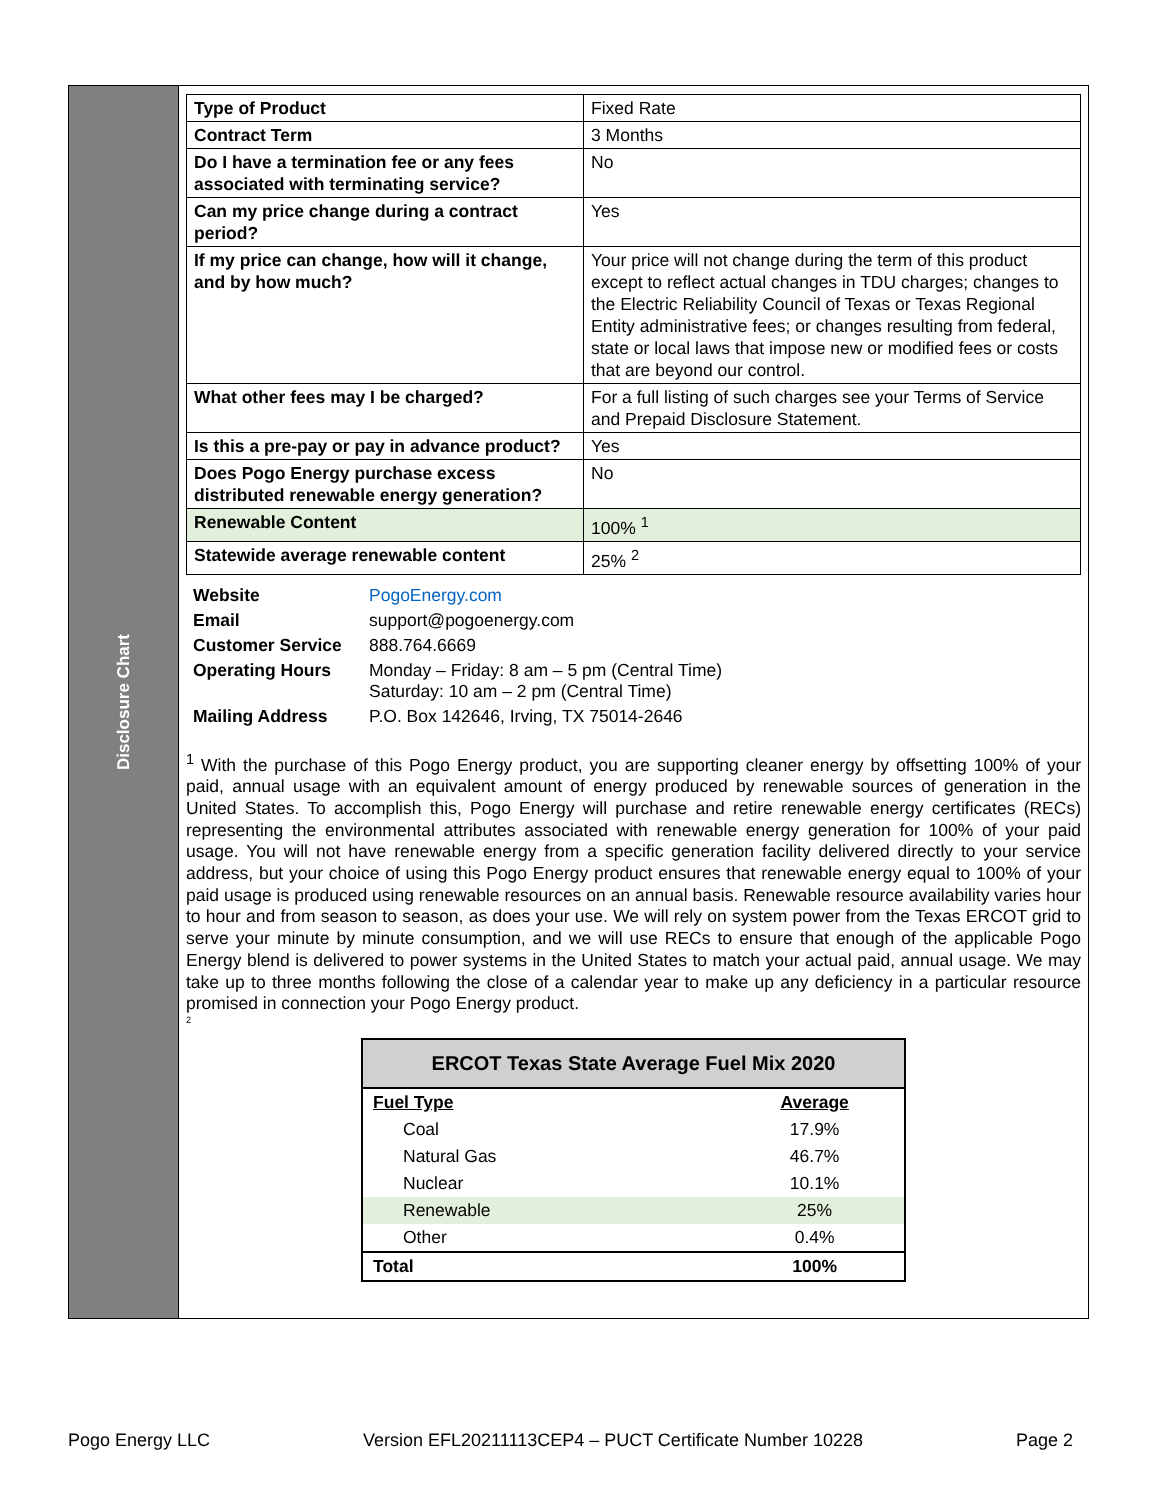Disclosure Chart
| Type of Product | Fixed Rate |
| Contract Term | 3 Months |
| Do I have a termination fee or any fees associated with terminating service? | No |
| Can my price change during a contract period? | Yes |
| If my price can change, how will it change, and by how much? | Your price will not change during the term of this product except to reflect actual changes in TDU charges; changes to the Electric Reliability Council of Texas or Texas Regional Entity administrative fees; or changes resulting from federal, state or local laws that impose new or modified fees or costs that are beyond our control. |
| What other fees may I be charged? | For a full listing of such charges see your Terms of Service and Prepaid Disclosure Statement. |
| Is this a pre-pay or pay in advance product? | Yes |
| Does Pogo Energy purchase excess distributed renewable energy generation? | No |
| Renewable Content | 100% <sup>1</sup> |
| Statewide average renewable content | 25% <sup>2</sup> |
| Website | PogoEnergy.com |
| Email | support@pogoenergy.com |
| Customer Service | 888.764.6669 |
| Operating Hours | Monday – Friday: 8 am – 5 pm (Central Time) Saturday: 10 am – 2 pm (Central Time) |
| Mailing Address | P.O. Box 142646, Irving, TX 75014-2646 |
<sup>1</sup> With the purchase of this Pogo Energy product, you are supporting cleaner energy by offsetting 100% of your paid, annual usage with an equivalent amount of energy produced by renewable sources of generation in the United States. To accomplish this, Pogo Energy will purchase and retire renewable energy certificates (RECs) representing the environmental attributes associated with renewable energy generation for 100% of your paid usage. You will not have renewable energy from a specific generation facility delivered directly to your service address, but your choice of using this Pogo Energy product ensures that renewable energy equal to 100% of your paid usage is produced using renewable resources on an annual basis. Renewable resource availability varies hour to hour and from season to season, as does your use. We will rely on system power from the Texas ERCOT grid to serve your minute by minute consumption, and we will use RECs to ensure that enough of the applicable Pogo Energy blend is delivered to power systems in the United States to match your actual paid, annual usage. We may take up to three months following the close of a calendar year to make up any deficiency in a particular resource promised in connection your Pogo Energy product.
<sup>2</sup>
| ERCOT Texas State Average Fuel Mix 2020 | |
| --- | --- |
| Fuel Type | Average |
| Coal | 17.9% |
| Natural Gas | 46.7% |
| Nuclear | 10.1% |
| Renewable | 25% |
| Other | 0.4% |
| Total | 100% |
Pogo Energy LLC Version EFL20211113CEP4 – PUCT Certificate Number 10228 Page 2